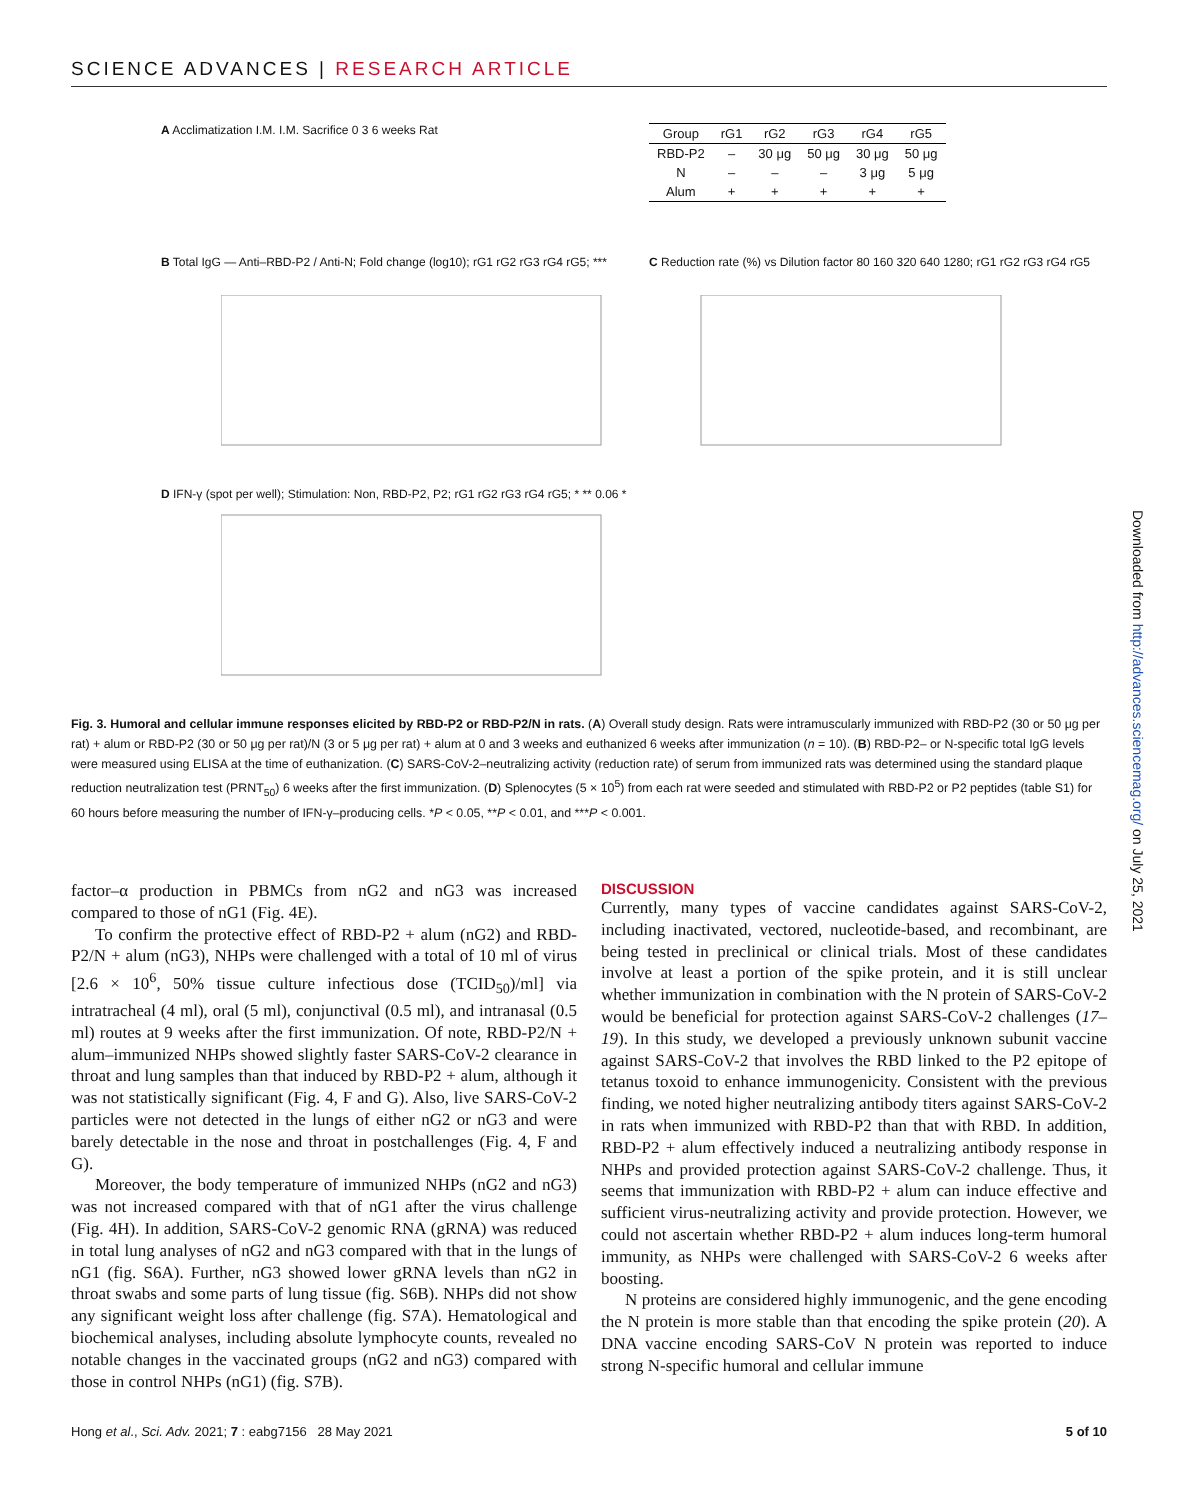SCIENCE ADVANCES | RESEARCH ARTICLE
A Acclimatization I.M. I.M. Sacrifice 0 3 6 weeks Rat
| Group | rG1 | rG2 | rG3 | rG4 | rG5 |
| --- | --- | --- | --- | --- | --- |
| RBD-P2 | – | 30 μg | 50 μg | 30 μg | 50 μg |
| N | – | – | – | 3 μg | 5 μg |
| Alum | + | + | + | + | + |
B Total IgG — Anti–RBD-P2 / Anti-N; Fold change (log10); rG1 rG2 rG3 rG4 rG5; ***
C Reduction rate (%) vs Dilution factor 80 160 320 640 1280; rG1 rG2 rG3 rG4 rG5
D IFN-γ (spot per well); Stimulation: Non, RBD-P2, P2; rG1 rG2 rG3 rG4 rG5; * ** 0.06 *
Fig. 3. Humoral and cellular immune responses elicited by RBD-P2 or RBD-P2/N in rats. (A) Overall study design. Rats were intramuscularly immunized with RBD-P2 (30 or 50 μg per rat) + alum or RBD-P2 (30 or 50 μg per rat)/N (3 or 5 μg per rat) + alum at 0 and 3 weeks and euthanized 6 weeks after immunization (n = 10). (B) RBD-P2– or N-specific total IgG levels were measured using ELISA at the time of euthanization. (C) SARS-CoV-2–neutralizing activity (reduction rate) of serum from immunized rats was determined using the standard plaque reduction neutralization test (PRNT<sub>50</sub>) 6 weeks after the first immunization. (D) Splenocytes (5 × 10<sup>5</sup>) from each rat were seeded and stimulated with RBD-P2 or P2 peptides (table S1) for 60 hours before measuring the number of IFN-γ–producing cells. *P < 0.05, **P < 0.01, and ***P < 0.001.
factor–α production in PBMCs from nG2 and nG3 was increased compared to those of nG1 (Fig. 4E).
To confirm the protective effect of RBD-P2 + alum (nG2) and RBD-P2/N + alum (nG3), NHPs were challenged with a total of 10 ml of virus [2.6 × 10<sup>6</sup>, 50% tissue culture infectious dose (TCID<sub>50</sub>)/ml] via intratracheal (4 ml), oral (5 ml), conjunctival (0.5 ml), and intranasal (0.5 ml) routes at 9 weeks after the first immunization. Of note, RBD-P2/N + alum–immunized NHPs showed slightly faster SARS-CoV-2 clearance in throat and lung samples than that induced by RBD-P2 + alum, although it was not statistically significant (Fig. 4, F and G). Also, live SARS-CoV-2 particles were not detected in the lungs of either nG2 or nG3 and were barely detectable in the nose and throat in postchallenges (Fig. 4, F and G).
Moreover, the body temperature of immunized NHPs (nG2 and nG3) was not increased compared with that of nG1 after the virus challenge (Fig. 4H). In addition, SARS-CoV-2 genomic RNA (gRNA) was reduced in total lung analyses of nG2 and nG3 compared with that in the lungs of nG1 (fig. S6A). Further, nG3 showed lower gRNA levels than nG2 in throat swabs and some parts of lung tissue (fig. S6B). NHPs did not show any significant weight loss after challenge (fig. S7A). Hematological and biochemical analyses, including absolute lymphocyte counts, revealed no notable changes in the vaccinated groups (nG2 and nG3) compared with those in control NHPs (nG1) (fig. S7B).
DISCUSSION
Currently, many types of vaccine candidates against SARS-CoV-2, including inactivated, vectored, nucleotide-based, and recombinant, are being tested in preclinical or clinical trials. Most of these candidates involve at least a portion of the spike protein, and it is still unclear whether immunization in combination with the N protein of SARS-CoV-2 would be beneficial for protection against SARS-CoV-2 challenges (17–19). In this study, we developed a previously unknown subunit vaccine against SARS-CoV-2 that involves the RBD linked to the P2 epitope of tetanus toxoid to enhance immunogenicity. Consistent with the previous finding, we noted higher neutralizing antibody titers against SARS-CoV-2 in rats when immunized with RBD-P2 than that with RBD. In addition, RBD-P2 + alum effectively induced a neutralizing antibody response in NHPs and provided protection against SARS-CoV-2 challenge. Thus, it seems that immunization with RBD-P2 + alum can induce effective and sufficient virus-neutralizing activity and provide protection. However, we could not ascertain whether RBD-P2 + alum induces long-term humoral immunity, as NHPs were challenged with SARS-CoV-2 6 weeks after boosting.
N proteins are considered highly immunogenic, and the gene encoding the N protein is more stable than that encoding the spike protein (20). A DNA vaccine encoding SARS-CoV N protein was reported to induce strong N-specific humoral and cellular immune
Hong et al., Sci. Adv. 2021; 7 : eabg7156 28 May 2021 5 of 10
Downloaded from http://advances.sciencemag.org/ on July 25, 2021